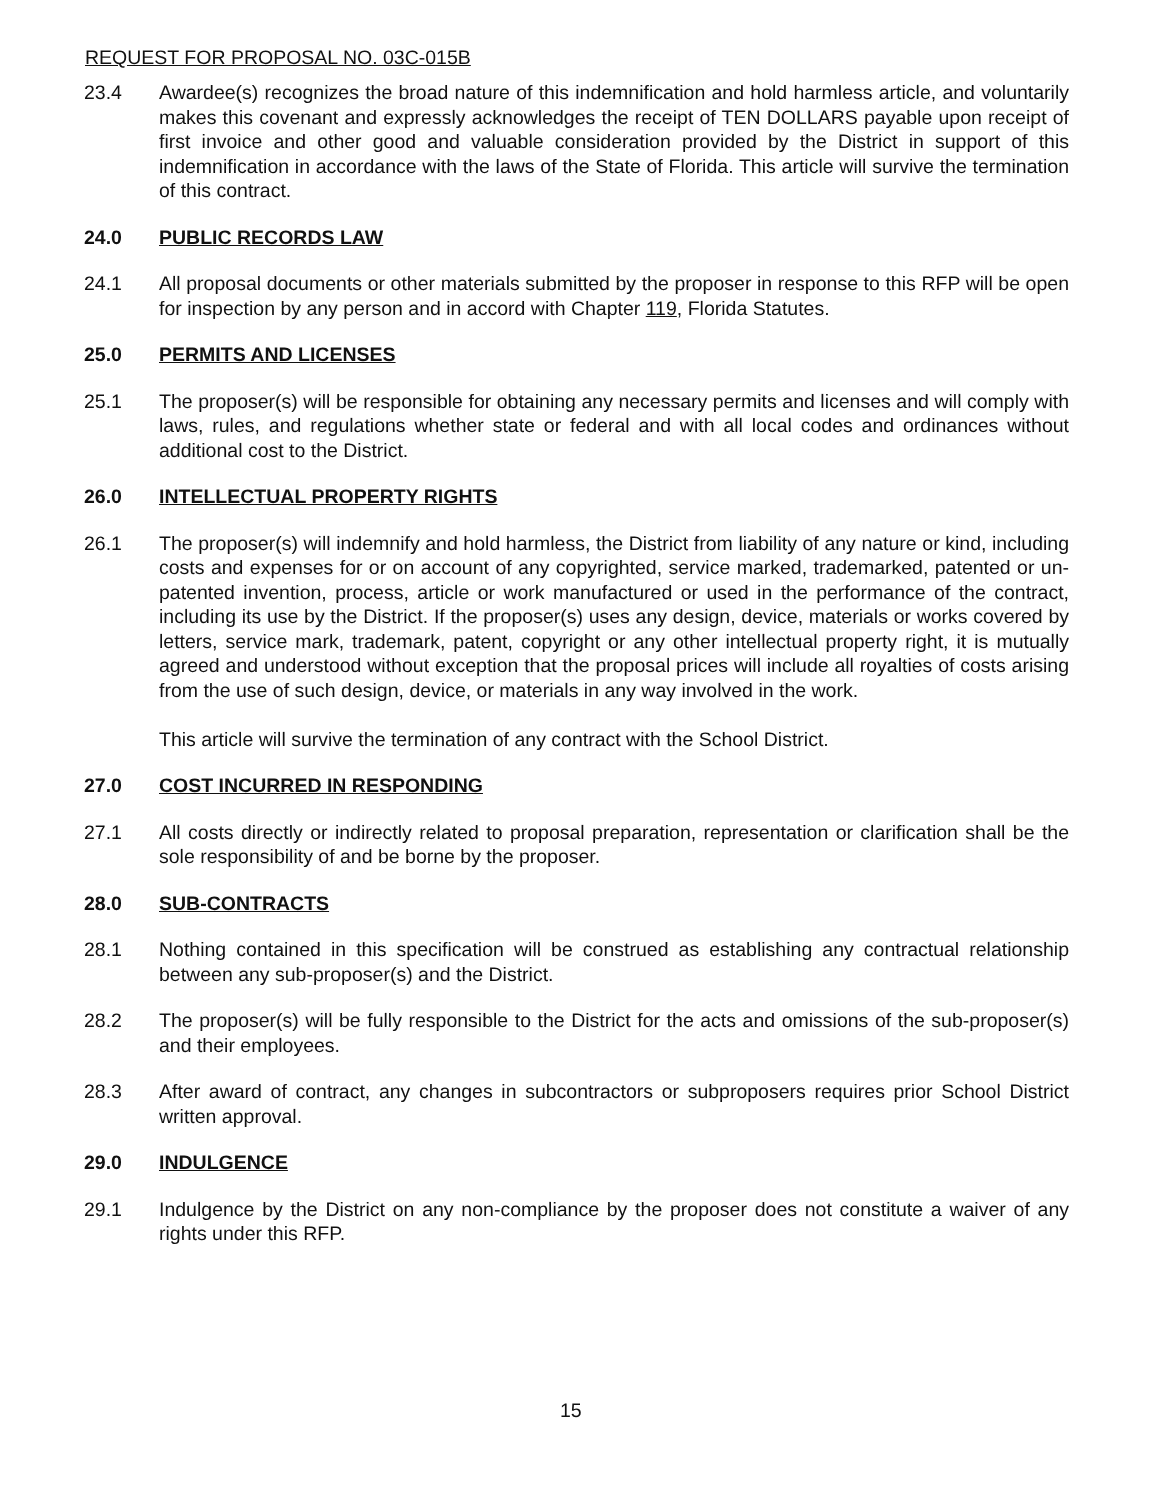REQUEST FOR PROPOSAL NO. 03C-015B
23.4 Awardee(s) recognizes the broad nature of this indemnification and hold harmless article, and voluntarily makes this covenant and expressly acknowledges the receipt of TEN DOLLARS payable upon receipt of first invoice and other good and valuable consideration provided by the District in support of this indemnification in accordance with the laws of the State of Florida. This article will survive the termination of this contract.
24.0 PUBLIC RECORDS LAW
24.1 All proposal documents or other materials submitted by the proposer in response to this RFP will be open for inspection by any person and in accord with Chapter 119, Florida Statutes.
25.0 PERMITS AND LICENSES
25.1 The proposer(s) will be responsible for obtaining any necessary permits and licenses and will comply with laws, rules, and regulations whether state or federal and with all local codes and ordinances without additional cost to the District.
26.0 INTELLECTUAL PROPERTY RIGHTS
26.1 The proposer(s) will indemnify and hold harmless, the District from liability of any nature or kind, including costs and expenses for or on account of any copyrighted, service marked, trademarked, patented or un-patented invention, process, article or work manufactured or used in the performance of the contract, including its use by the District. If the proposer(s) uses any design, device, materials or works covered by letters, service mark, trademark, patent, copyright or any other intellectual property right, it is mutually agreed and understood without exception that the proposal prices will include all royalties of costs arising from the use of such design, device, or materials in any way involved in the work.
This article will survive the termination of any contract with the School District.
27.0 COST INCURRED IN RESPONDING
27.1 All costs directly or indirectly related to proposal preparation, representation or clarification shall be the sole responsibility of and be borne by the proposer.
28.0 SUB-CONTRACTS
28.1 Nothing contained in this specification will be construed as establishing any contractual relationship between any sub-proposer(s) and the District.
28.2 The proposer(s) will be fully responsible to the District for the acts and omissions of the sub-proposer(s) and their employees.
28.3 After award of contract, any changes in subcontractors or subproposers requires prior School District written approval.
29.0 INDULGENCE
29.1 Indulgence by the District on any non-compliance by the proposer does not constitute a waiver of any rights under this RFP.
15